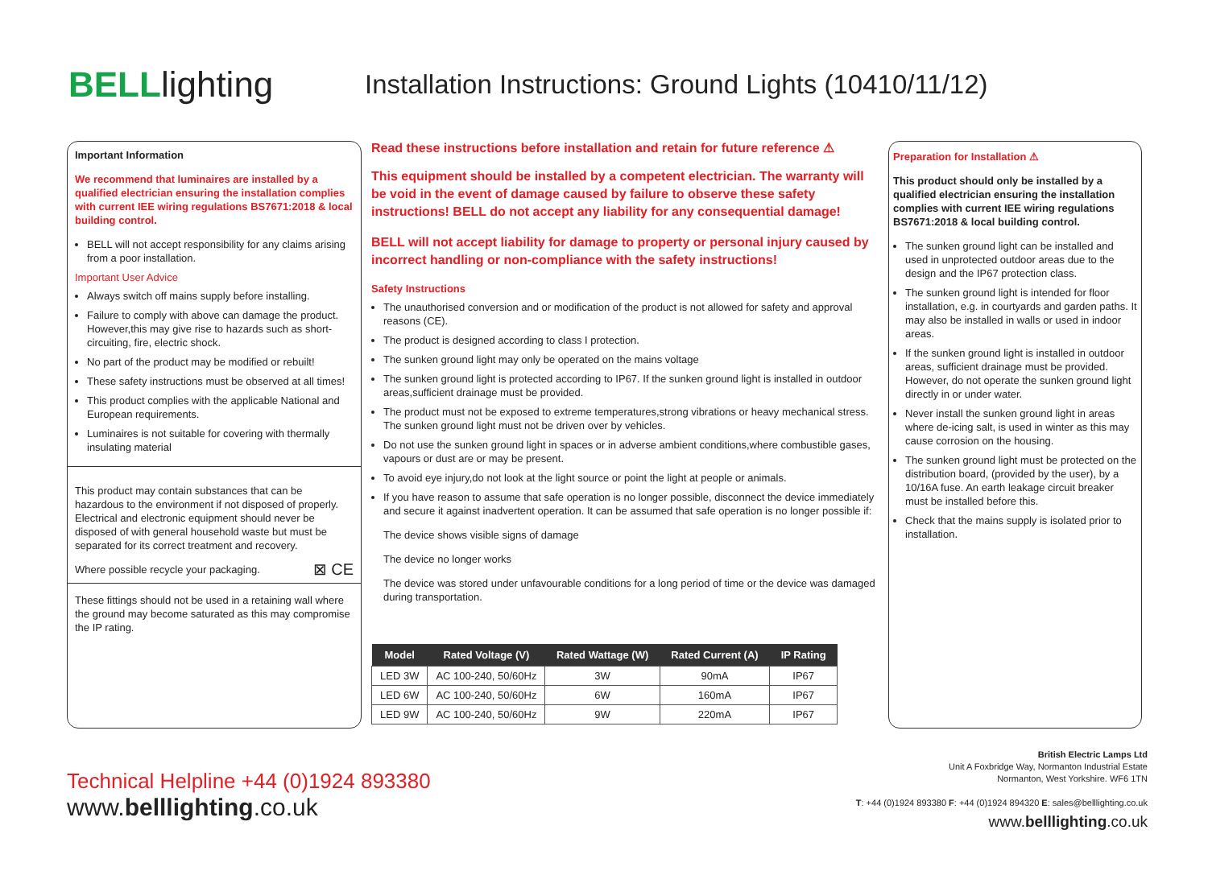BELLlighting
Installation Instructions: Ground Lights (10410/11/12)
Important Information
We recommend that luminaires are installed by a qualified electrician ensuring the installation complies with current IEE wiring regulations BS7671:2018 & local building control.
BELL will not accept responsibility for any claims arising from a poor installation.
Important User Advice
Always switch off mains supply before installing.
Failure to comply with above can damage the product. However,this may give rise to hazards such as short-circuiting, fire, electric shock.
No part of the product may be modified or rebuilt!
These safety instructions must be observed at all times!
This product complies with the applicable National and European requirements.
Luminaires is not suitable for covering with thermally insulating material
This product may contain substances that can be hazardous to the environment if not disposed of properly. Electrical and electronic equipment should never be disposed of with general household waste but must be separated for its correct treatment and recovery.
Where possible recycle your packaging. ⊠ CE
These fittings should not be used in a retaining wall where the ground may become saturated as this may compromise the IP rating.
Read these instructions before installation and retain for future reference ⚠
This equipment should be installed by a competent electrician. The warranty will be void in the event of damage caused by failure to observe these safety instructions! BELL do not accept any liability for any consequential damage!
BELL will not accept liability for damage to property or personal injury caused by incorrect handling or non-compliance with the safety instructions!
Safety Instructions
The unauthorised conversion and or modification of the product is not allowed for safety and approval reasons (CE).
The product is designed according to class I protection.
The sunken ground light may only be operated on the mains voltage
The sunken ground light is protected according to IP67. If the sunken ground light is installed in outdoor areas,sufficient drainage must be provided.
The product must not be exposed to extreme temperatures,strong vibrations or heavy mechanical stress. The sunken ground light must not be driven over by vehicles.
Do not use the sunken ground light in spaces or in adverse ambient conditions,where combustible gases, vapours or dust are or may be present.
To avoid eye injury,do not look at the light source or point the light at people or animals.
If you have reason to assume that safe operation is no longer possible, disconnect the device immediately and secure it against inadvertent operation. It can be assumed that safe operation is no longer possible if:
The device shows visible signs of damage
The device no longer works
The device was stored under unfavourable conditions for a long period of time or the device was damaged during transportation.
| Model | Rated Voltage (V) | Rated Wattage (W) | Rated Current (A) | IP Rating |
| --- | --- | --- | --- | --- |
| LED 3W | AC 100-240, 50/60Hz | 3W | 90mA | IP67 |
| LED 6W | AC 100-240, 50/60Hz | 6W | 160mA | IP67 |
| LED 9W | AC 100-240, 50/60Hz | 9W | 220mA | IP67 |
Preparation for Installation ⚠
This product should only be installed by a qualified electrician ensuring the installation complies with current IEE wiring regulations BS7671:2018 & local building control.
The sunken ground light can be installed and used in unprotected outdoor areas due to the design and the IP67 protection class.
The sunken ground light is intended for floor installation, e.g. in courtyards and garden paths. It may also be installed in walls or used in indoor areas.
If the sunken ground light is installed in outdoor areas, sufficient drainage must be provided. However, do not operate the sunken ground light directly in or under water.
Never install the sunken ground light in areas where de-icing salt, is used in winter as this may cause corrosion on the housing.
The sunken ground light must be protected on the distribution board, (provided by the user), by a 10/16A fuse. An earth leakage circuit breaker must be installed before this.
Check that the mains supply is isolated prior to installation.
Technical Helpline +44 (0)1924 893380
www.belllighting.co.uk
British Electric Lamps Ltd
Unit A Foxbridge Way, Normanton Industrial Estate
Normanton, West Yorkshire. WF6 1TN
T: +44 (0)1924 893380 F: +44 (0)1924 894320 E: sales@belllighting.co.uk
www.belllighting.co.uk